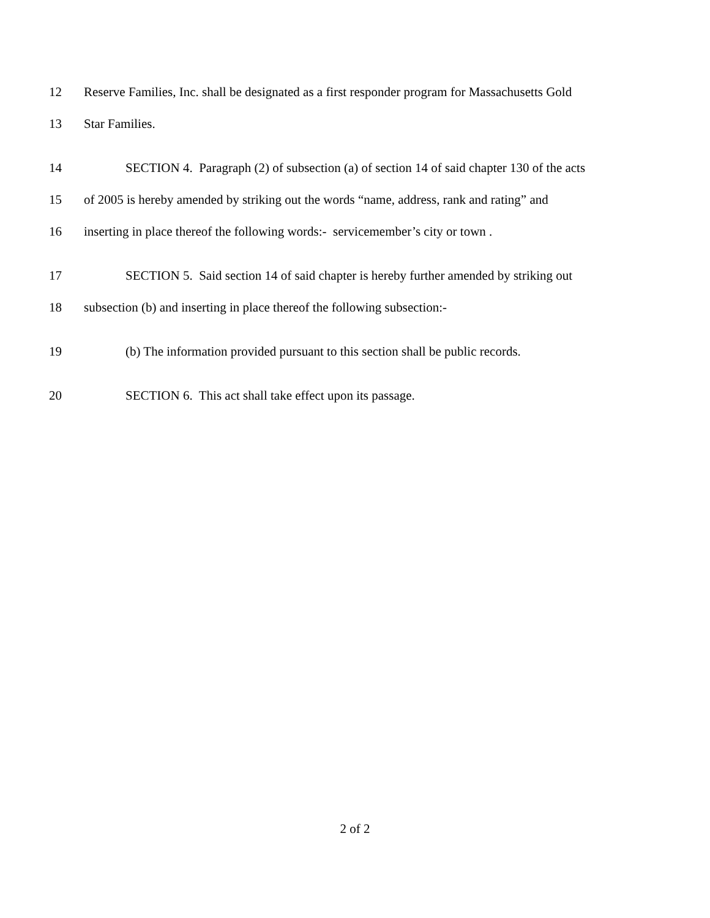12
Reserve Families, Inc. shall be designated as a first responder program for Massachusetts Gold
13
Star Families.
14
SECTION 4. Paragraph (2) of subsection (a) of section 14 of said chapter 130 of the acts
15
of 2005 is hereby amended by striking out the words “name, address, rank and rating” and
16
inserting in place thereof the following words:- servicemember’s city or town .
17
SECTION 5. Said section 14 of said chapter is hereby further amended by striking out
18
subsection (b) and inserting in place thereof the following subsection:-
19
(b) The information provided pursuant to this section shall be public records.
20
SECTION 6. This act shall take effect upon its passage.
2 of 2